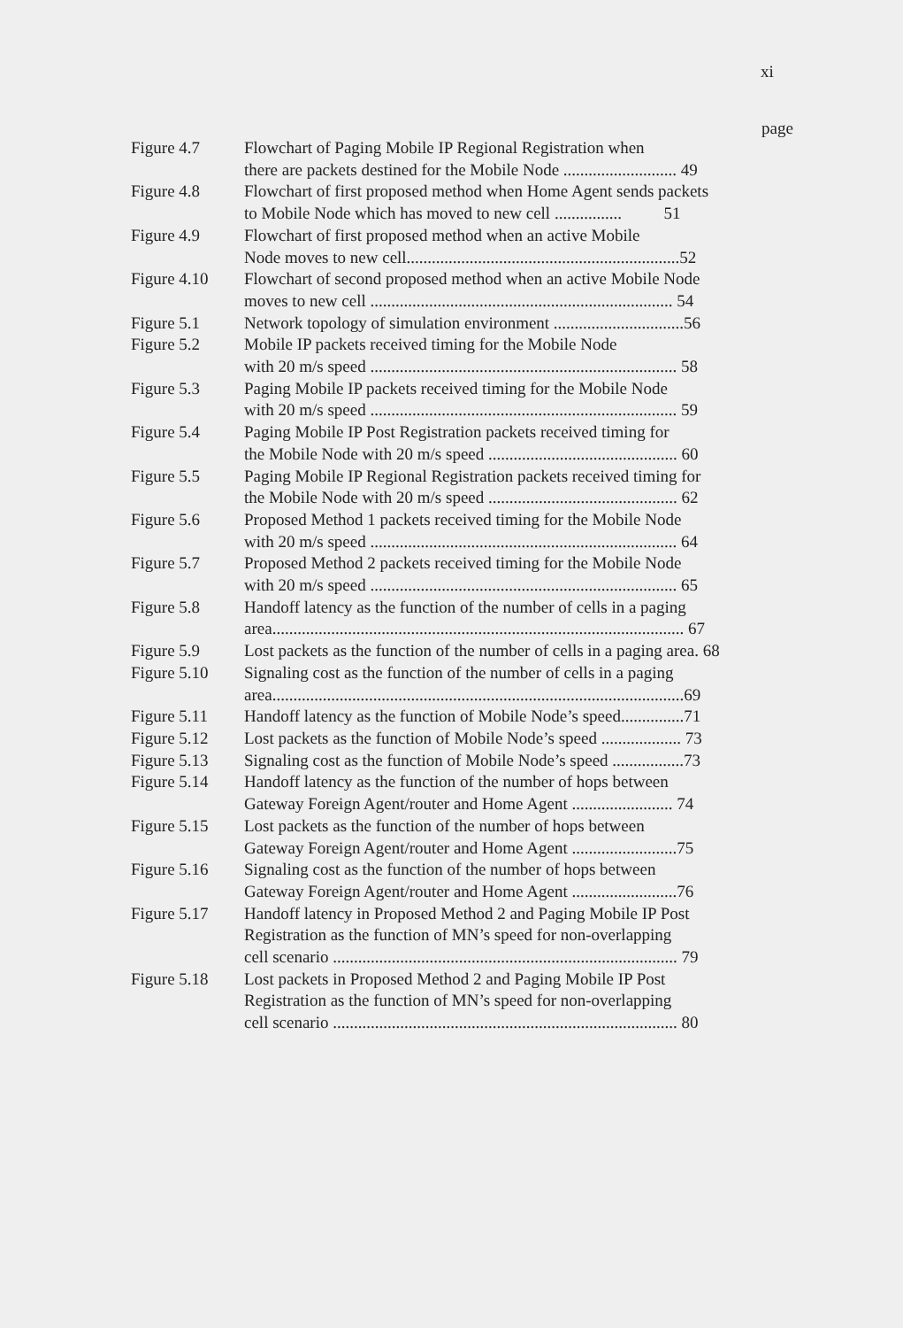xi
page
Figure 4.7 Flowchart of Paging Mobile IP Regional Registration when
there are packets destined for the Mobile Node ........................... 49
Figure 4.8 Flowchart of first proposed method when Home Agent sends packets
to Mobile Node which has moved to new cell ................ 51
Figure 4.9 Flowchart of first proposed method when an active Mobile
Node moves to new cell.................................................................52
Figure 4.10 Flowchart of second proposed method when an active Mobile Node
moves to new cell ........................................................................ 54
Figure 5.1 Network topology of simulation environment ...............................56
Figure 5.2 Mobile IP packets received timing for the Mobile Node
with 20 m/s speed ......................................................................... 58
Figure 5.3 Paging Mobile IP packets received timing for the Mobile Node
with 20 m/s speed ......................................................................... 59
Figure 5.4 Paging Mobile IP Post Registration packets received timing for
the Mobile Node with 20 m/s speed ............................................. 60
Figure 5.5 Paging Mobile IP Regional Registration packets received timing for
the Mobile Node with 20 m/s speed ............................................. 62
Figure 5.6 Proposed Method 1 packets received timing for the Mobile Node
with 20 m/s speed ......................................................................... 64
Figure 5.7 Proposed Method 2 packets received timing for the Mobile Node
with 20 m/s speed ......................................................................... 65
Figure 5.8 Handoff latency as the function of the number of cells in a paging
area.................................................................................................. 67
Figure 5.9 Lost packets as the function of the number of cells in a paging area. 68
Figure 5.10 Signaling cost as the function of the number of cells in a paging
area..................................................................................................69
Figure 5.11 Handoff latency as the function of Mobile Node’s speed...............71
Figure 5.12 Lost packets as the function of Mobile Node’s speed ................... 73
Figure 5.13 Signaling cost as the function of Mobile Node’s speed .................73
Figure 5.14 Handoff latency as the function of the number of hops between
Gateway Foreign Agent/router and Home Agent ........................ 74
Figure 5.15 Lost packets as the function of the number of hops between
Gateway Foreign Agent/router and Home Agent .........................75
Figure 5.16 Signaling cost as the function of the number of hops between
Gateway Foreign Agent/router and Home Agent .........................76
Figure 5.17 Handoff latency in Proposed Method 2 and Paging Mobile IP Post
Registration as the function of MN’s speed for non-overlapping
cell scenario .................................................................................. 79
Figure 5.18 Lost packets in Proposed Method 2 and Paging Mobile IP Post
Registration as the function of MN’s speed for non-overlapping
cell scenario .................................................................................. 80